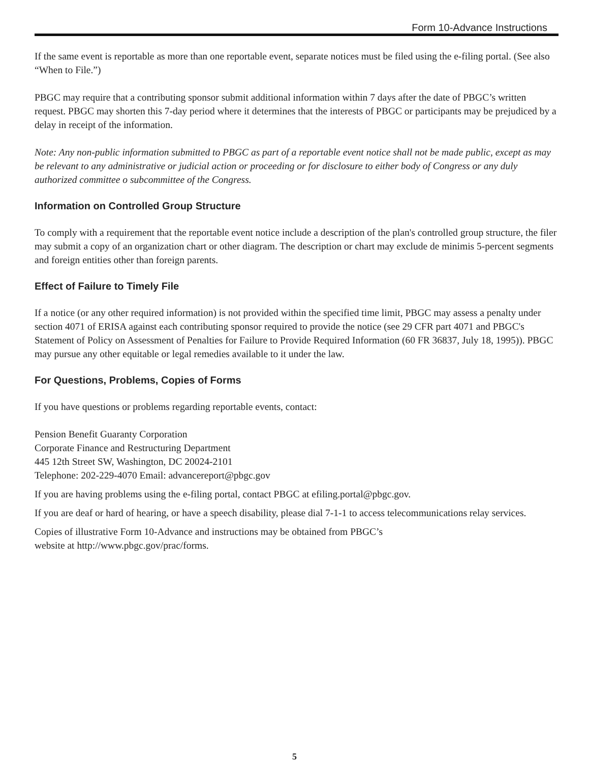Form 10-Advance Instructions
If the same event is reportable as more than one reportable event, separate notices must be filed using the e-filing portal. (See also “When to File.”)
PBGC may require that a contributing sponsor submit additional information within 7 days after the date of PBGC’s written request. PBGC may shorten this 7-day period where it determines that the interests of PBGC or participants may be prejudiced by a delay in receipt of the information.
Note: Any non-public information submitted to PBGC as part of a reportable event notice shall not be made public, except as may be relevant to any administrative or judicial action or proceeding or for disclosure to either body of Congress or any duly authorized committee o subcommittee of the Congress.
Information on Controlled Group Structure
To comply with a requirement that the reportable event notice include a description of the plan's controlled group structure, the filer may submit a copy of an organization chart or other diagram. The description or chart may exclude de minimis 5-percent segments and foreign entities other than foreign parents.
Effect of Failure to Timely File
If a notice (or any other required information) is not provided within the specified time limit, PBGC may assess a penalty under section 4071 of ERISA against each contributing sponsor required to provide the notice (see 29 CFR part 4071 and PBGC's Statement of Policy on Assessment of Penalties for Failure to Provide Required Information (60 FR 36837, July 18, 1995)). PBGC may pursue any other equitable or legal remedies available to it under the law.
For Questions, Problems, Copies of Forms
If you have questions or problems regarding reportable events, contact:
Pension Benefit Guaranty Corporation
Corporate Finance and Restructuring Department
445 12th Street SW, Washington, DC 20024-2101
Telephone: 202-229-4070 Email: advancereport@pbgc.gov
If you are having problems using the e-filing portal, contact PBGC at efiling.portal@pbgc.gov.
If you are deaf or hard of hearing, or have a speech disability, please dial 7-1-1 to access telecommunications relay services.
Copies of illustrative Form 10-Advance and instructions may be obtained from PBGC’s
website at http://www.pbgc.gov/prac/forms.
5